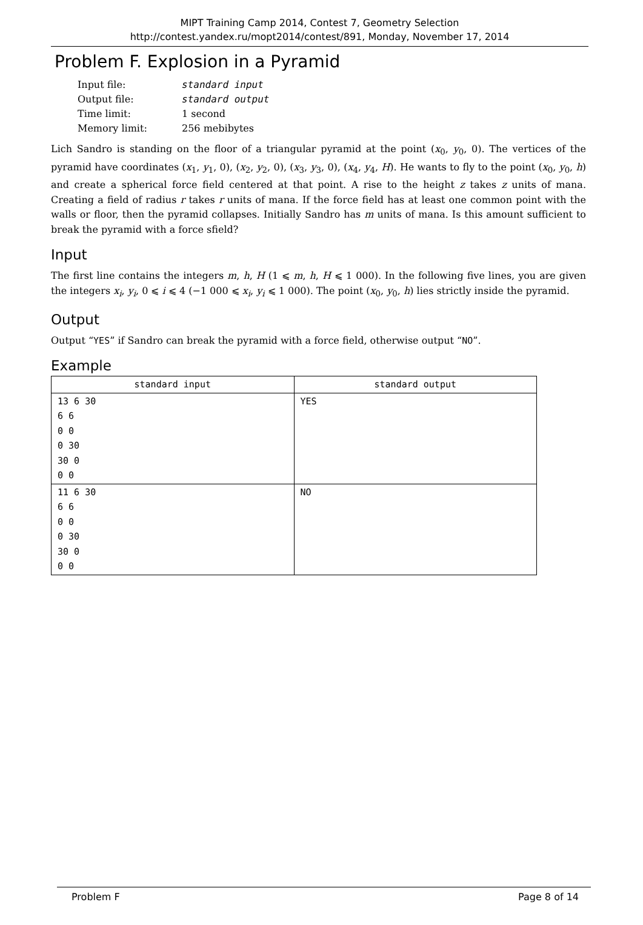MIPT Training Camp 2014, Contest 7, Geometry Selection
http://contest.yandex.ru/mopt2014/contest/891, Monday, November 17, 2014
Problem F. Explosion in a Pyramid
| Input file: | standard input |
| Output file: | standard output |
| Time limit: | 1 second |
| Memory limit: | 256 mebibytes |
Lich Sandro is standing on the floor of a triangular pyramid at the point (x<sub>0</sub>, y<sub>0</sub>, 0). The vertices of the pyramid have coordinates (x<sub>1</sub>, y<sub>1</sub>, 0), (x<sub>2</sub>, y<sub>2</sub>, 0), (x<sub>3</sub>, y<sub>3</sub>, 0), (x<sub>4</sub>, y<sub>4</sub>, H). He wants to fly to the point (x<sub>0</sub>, y<sub>0</sub>, h) and create a spherical force field centered at that point. A rise to the height z takes z units of mana. Creating a field of radius r takes r units of mana. If the force field has at least one common point with the walls or floor, then the pyramid collapses. Initially Sandro has m units of mana. Is this amount sufficient to break the pyramid with a force sfield?
Input
The first line contains the integers m, h, H (1 ⩽ m, h, H ⩽ 1 000). In the following five lines, you are given the integers x<sub>i</sub>, y<sub>i</sub>, 0 ⩽ i ⩽ 4 (−1 000 ⩽ x<sub>i</sub>, y<sub>i</sub> ⩽ 1 000). The point (x<sub>0</sub>, y<sub>0</sub>, h) lies strictly inside the pyramid.
Output
Output “YES” if Sandro can break the pyramid with a force field, otherwise output “NO”.
Example
| standard input | standard output |
| --- | --- |
| 13 6 30 6 6 0 0 0 30 30 0 0 0 | YES |
| 11 6 30 6 6 0 0 0 30 30 0 0 0 | NO |
Problem F Page 8 of 14